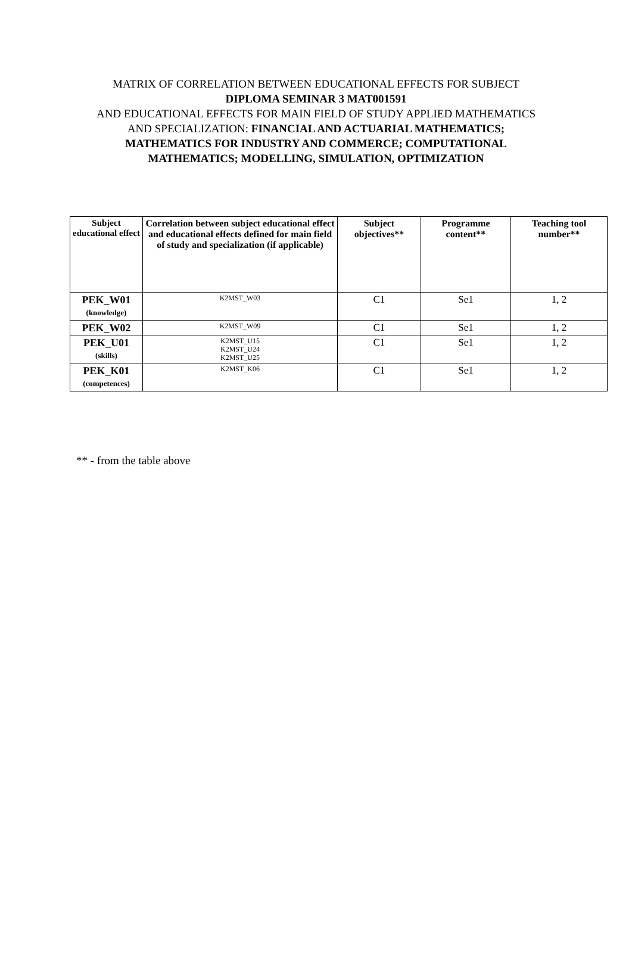MATRIX OF CORRELATION BETWEEN EDUCATIONAL EFFECTS FOR SUBJECT
DIPLOMA SEMINAR 3 MAT001591
AND EDUCATIONAL EFFECTS FOR MAIN FIELD OF STUDY APPLIED MATHEMATICS AND SPECIALIZATION: FINANCIAL AND ACTUARIAL MATHEMATICS; MATHEMATICS FOR INDUSTRY AND COMMERCE; COMPUTATIONAL MATHEMATICS; MODELLING, SIMULATION, OPTIMIZATION
| Subject educational effect | Correlation between subject educational effect and educational effects defined for main field of study and specialization (if applicable) | Subject objectives** | Programme content** | Teaching tool number** |
| --- | --- | --- | --- | --- |
| PEK_W01 (knowledge) | K2MST_W03 | C1 | Se1 | 1, 2 |
| PEK_W02 | K2MST_W09 | C1 | Se1 | 1, 2 |
| PEK_U01 (skills) | K2MST_U15 K2MST_U24 K2MST_U25 | C1 | Se1 | 1, 2 |
| PEK_K01 (competences) | K2MST_K06 | C1 | Se1 | 1, 2 |
** - from the table above